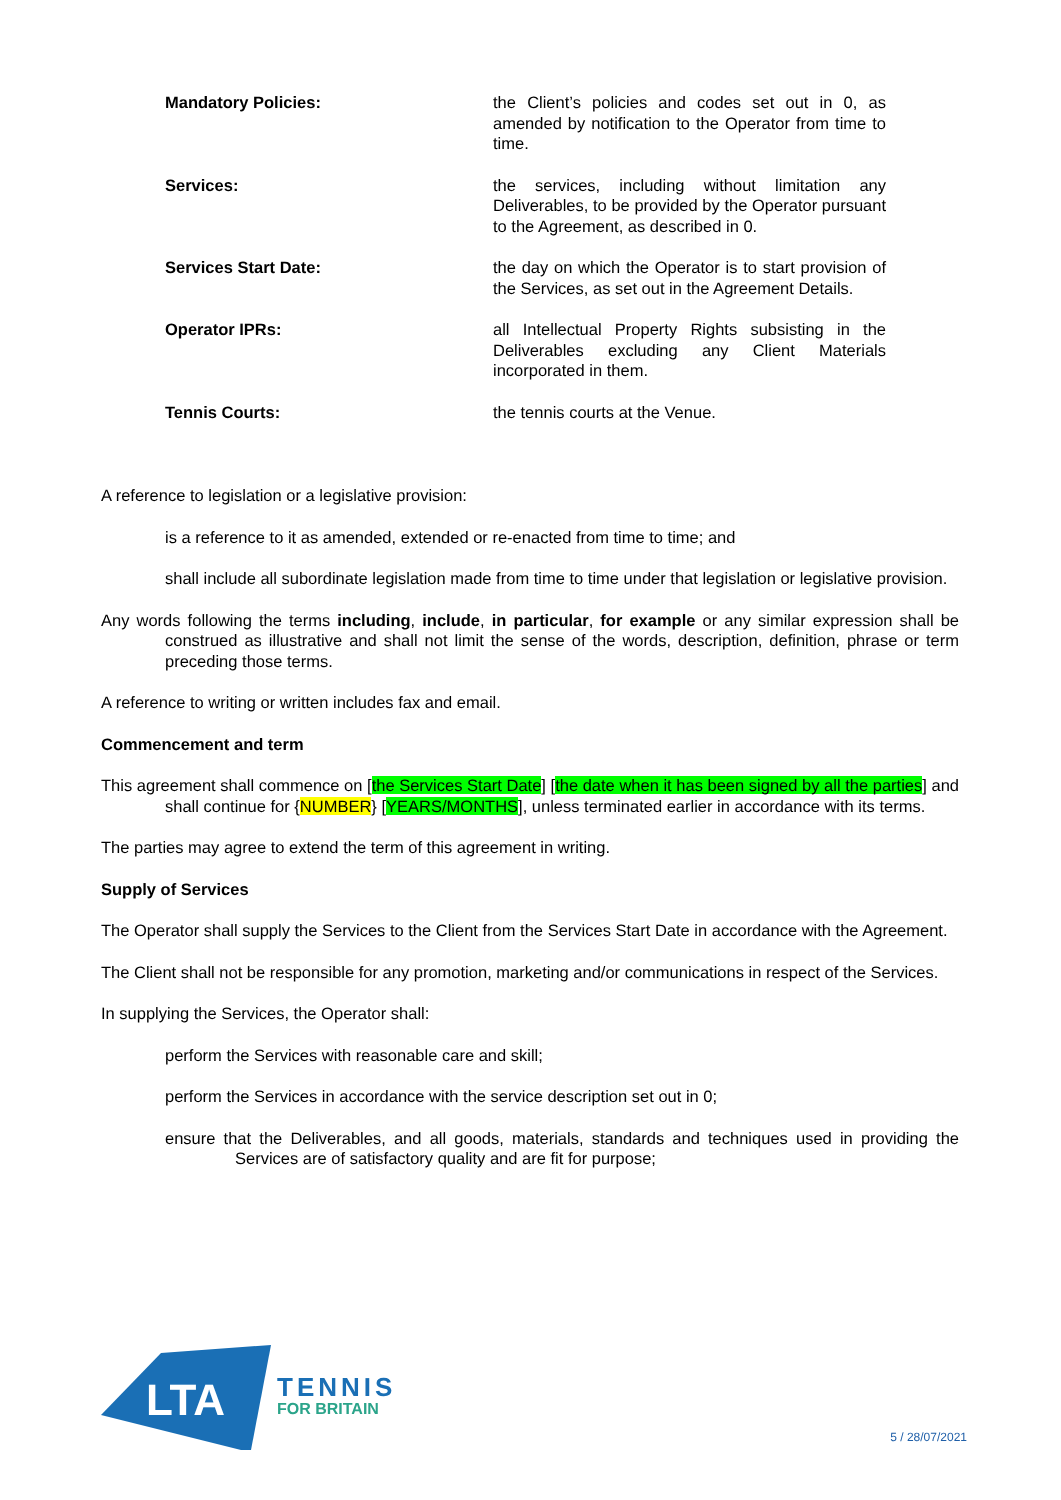| Mandatory Policies: | the Client’s policies and codes set out in 0, as amended by notification to the Operator from time to time. |
| Services: | the services, including without limitation any Deliverables, to be provided by the Operator pursuant to the Agreement, as described in 0. |
| Services Start Date: | the day on which the Operator is to start provision of the Services, as set out in the Agreement Details. |
| Operator IPRs: | all Intellectual Property Rights subsisting in the Deliverables excluding any Client Materials incorporated in them. |
| Tennis Courts: | the tennis courts at the Venue. |
A reference to legislation or a legislative provision:
is a reference to it as amended, extended or re-enacted from time to time; and
shall include all subordinate legislation made from time to time under that legislation or legislative provision.
Any words following the terms including, include, in particular, for example or any similar expression shall be construed as illustrative and shall not limit the sense of the words, description, definition, phrase or term preceding those terms.
A reference to writing or written includes fax and email.
Commencement and term
This agreement shall commence on [the Services Start Date] [the date when it has been signed by all the parties] and shall continue for {NUMBER} [YEARS/MONTHS], unless terminated earlier in accordance with its terms.
The parties may agree to extend the term of this agreement in writing.
Supply of Services
The Operator shall supply the Services to the Client from the Services Start Date in accordance with the Agreement.
The Client shall not be responsible for any promotion, marketing and/or communications in respect of the Services.
In supplying the Services, the Operator shall:
perform the Services with reasonable care and skill;
perform the Services in accordance with the service description set out in 0;
ensure that the Deliverables, and all goods, materials, standards and techniques used in providing the Services are of satisfactory quality and are fit for purpose;
LTA
TENNIS
FOR BRITAIN
5 / 28/07/2021